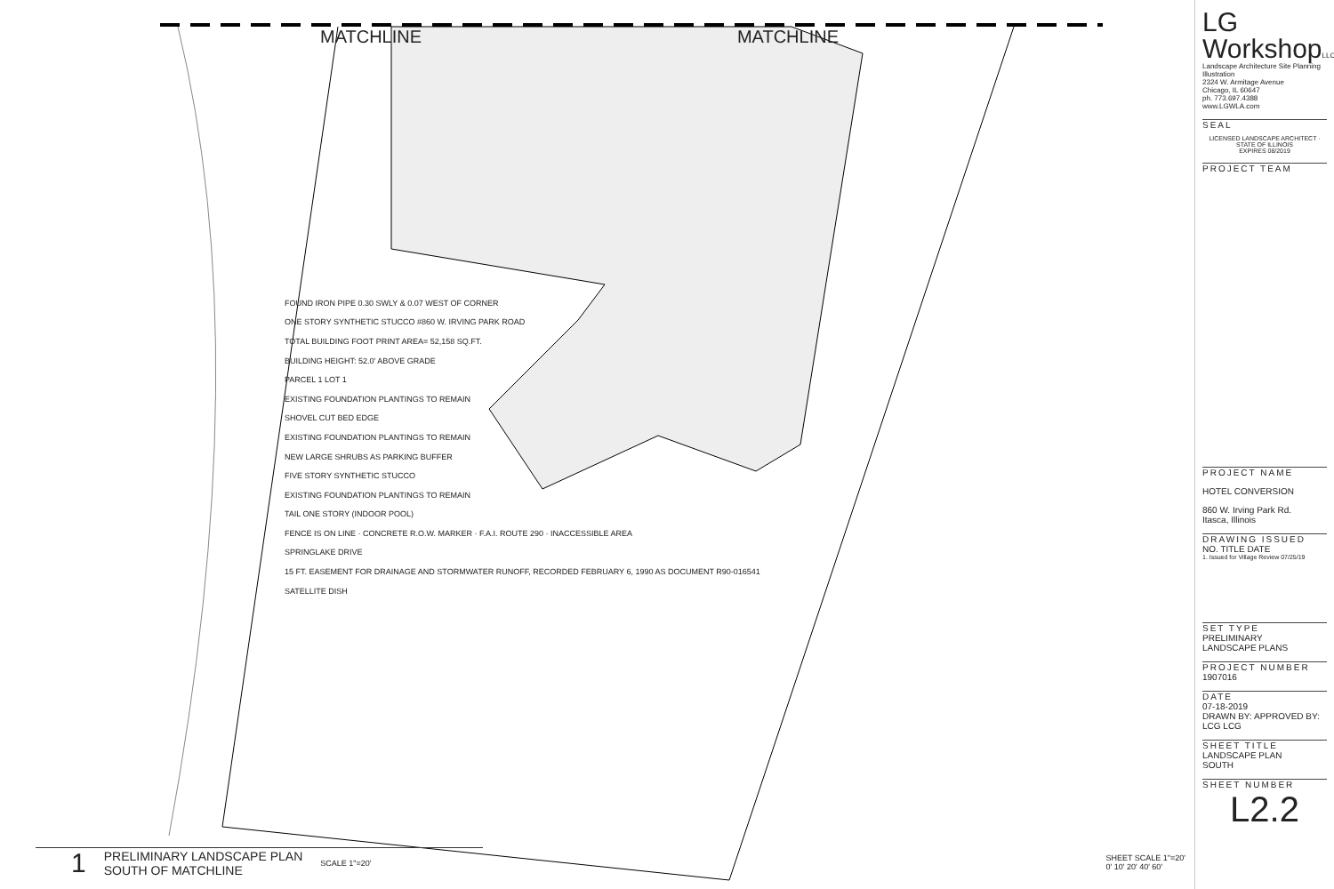MATCHLINE MATCHLINE
FOUND IRON PIPE 0.30 SWLY & 0.07 WEST OF CORNER
ONE STORY SYNTHETIC STUCCO #860 W. IRVING PARK ROAD
TOTAL BUILDING FOOT PRINT AREA= 52,158 SQ.FT.
BUILDING HEIGHT: 52.0' ABOVE GRADE
PARCEL 1 LOT 1
EXISTING FOUNDATION PLANTINGS TO REMAIN
SHOVEL CUT BED EDGE
EXISTING FOUNDATION PLANTINGS TO REMAIN
NEW LARGE SHRUBS AS PARKING BUFFER
FIVE STORY SYNTHETIC STUCCO
EXISTING FOUNDATION PLANTINGS TO REMAIN
TAIL ONE STORY (INDOOR POOL)
FENCE IS ON LINE · CONCRETE R.O.W. MARKER · F.A.I. ROUTE 290 · INACCESSIBLE AREA
SPRINGLAKE DRIVE
15 FT. EASEMENT FOR DRAINAGE AND STORMWATER RUNOFF, RECORDED FEBRUARY 6, 1990 AS DOCUMENT R90-016541
SATELLITE DISH
1 PRELIMINARY LANDSCAPE PLAN
SOUTH OF MATCHLINE SCALE 1"=20'
SHEET SCALE 1"=20'
0' 10' 20' 40' 60'
LG
WorkshopLLC
Landscape Architecture Site Planning Illustration
2324 W. Armitage Avenue
Chicago, IL 60647
ph. 773.697.4388
www.LGWLA.com
SEAL
LICENSED LANDSCAPE ARCHITECT · STATE OF ILLINOIS
EXPIRES 08/2019
PROJECT TEAM
PROJECT NAME
HOTEL CONVERSION
860 W. Irving Park Rd.
Itasca, Illinois
DRAWING ISSUED
NO. TITLE DATE
1. Issued for Village Review 07/25/19
SET TYPE
PRELIMINARY
LANDSCAPE PLANS
PROJECT NUMBER
1907016
DATE
07-18-2019
DRAWN BY: APPROVED BY:
LCG LCG
SHEET TITLE
LANDSCAPE PLAN
SOUTH
SHEET NUMBER
L2.2